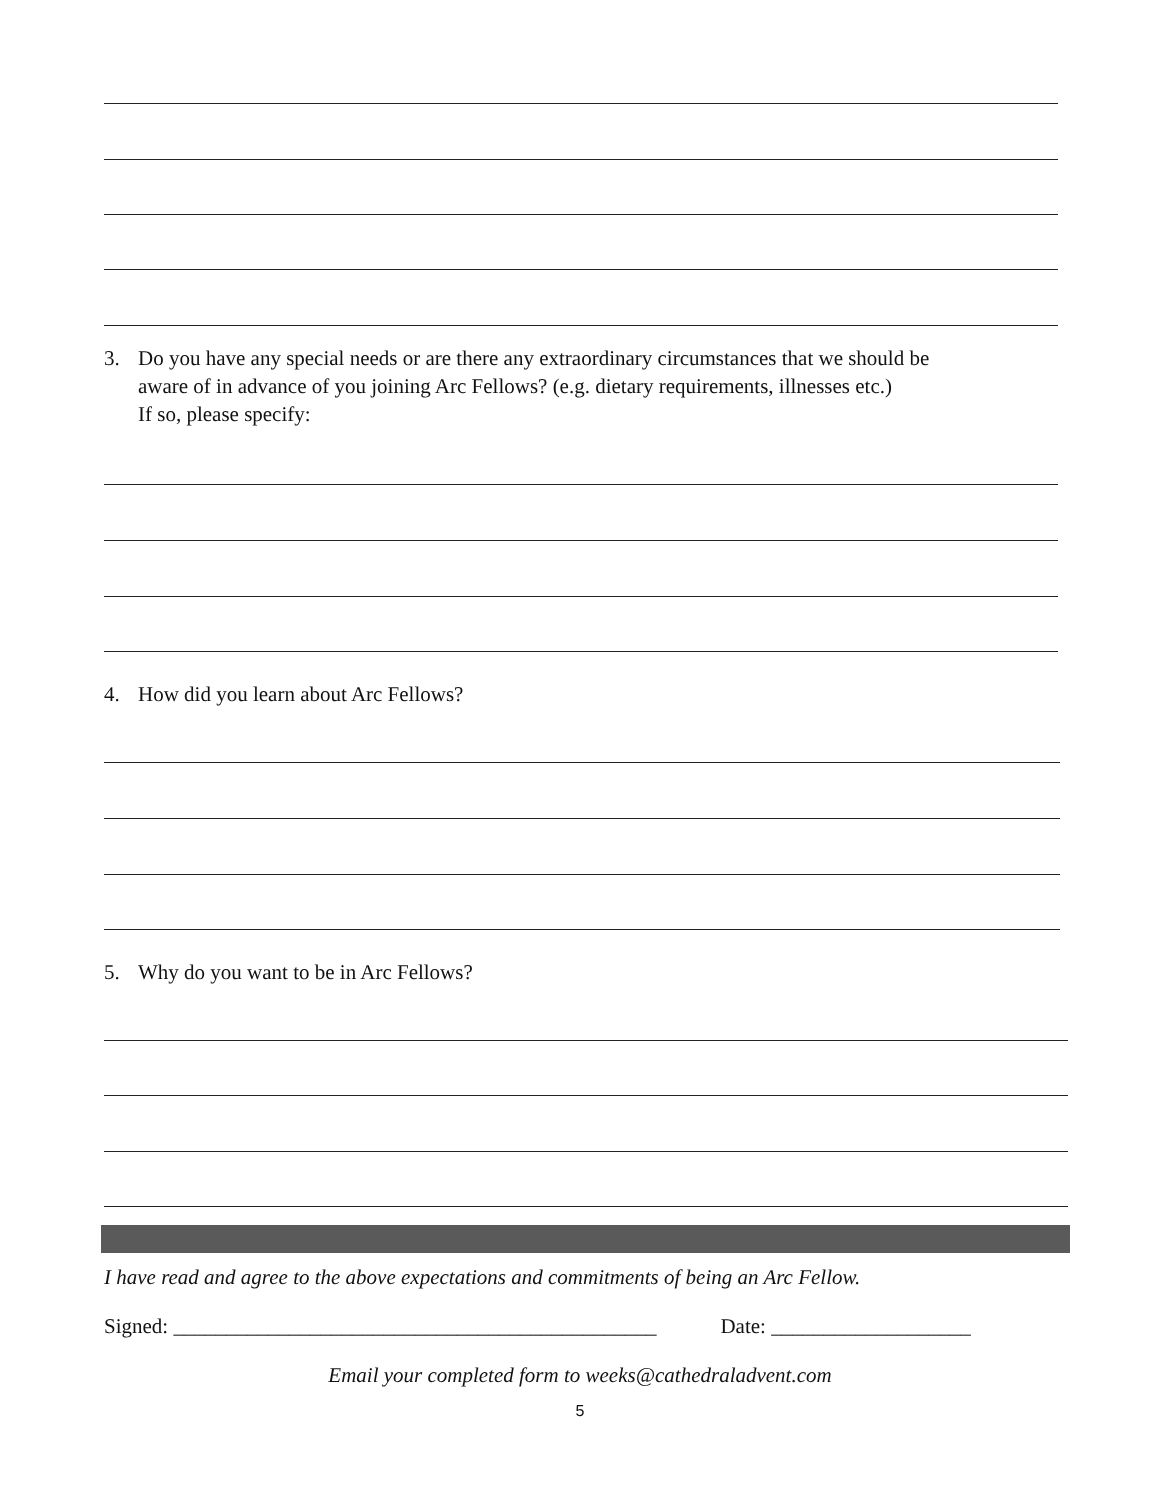3. Do you have any special needs or are there any extraordinary circumstances that we should be
aware of in advance of you joining Arc Fellows? (e.g. dietary requirements, illnesses etc.)
If so, please specify:
4. How did you learn about Arc Fellows?
5. Why do you want to be in Arc Fellows?
I have read and agree to the above expectations and commitments of being an Arc Fellow.
Signed: ______________________________________________ Date: ___________________
Email your completed form to weeks@cathedraladvent.com
5